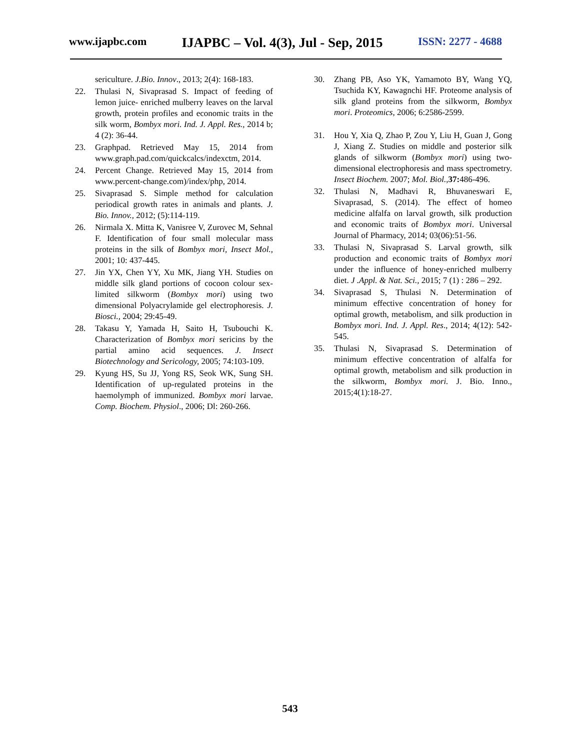www.ijapbc.com IJAPBC – Vol. 4(3), Jul - Sep, 2015 ISSN: 2277 - 4688
sericulture. J.Bio. Innov., 2013; 2(4): 168-183.
22. Thulasi N, Sivaprasad S. Impact of feeding of lemon juice- enriched mulberry leaves on the larval growth, protein profiles and economic traits in the silk worm, Bombyx mori. Ind. J. Appl. Res., 2014 b; 4 (2): 36-44.
23. Graphpad. Retrieved May 15, 2014 from www.graph.pad.com/quickcalcs/indexctm, 2014.
24. Percent Change. Retrieved May 15, 2014 from www.percent-change.com)/index/php, 2014.
25. Sivaprasad S. Simple method for calculation periodical growth rates in animals and plants. J. Bio. Innov., 2012; (5):114-119.
26. Nirmala X. Mitta K, Vanisree V, Zurovec M, Sehnal F. Identification of four small molecular mass proteins in the silk of Bombyx mori, Insect Mol., 2001; 10: 437-445.
27. Jin YX, Chen YY, Xu MK, Jiang YH. Studies on middle silk gland portions of cocoon colour sex-limited silkworm (Bombyx mori) using two dimensional Polyacrylamide gel electrophoresis. J. Biosci., 2004; 29:45-49.
28. Takasu Y, Yamada H, Saito H, Tsubouchi K. Characterization of Bombyx mori sericins by the partial amino acid sequences. J. Insect Biotechnology and Sericology, 2005; 74:103-109.
29. Kyung HS, Su JJ, Yong RS, Seok WK, Sung SH. Identification of up-regulated proteins in the haemolymph of immunized. Bombyx mori larvae. Comp. Biochem. Physiol., 2006; Dl: 260-266.
30. Zhang PB, Aso YK, Yamamoto BY, Wang YQ, Tsuchida KY, Kawagnchi HF. Proteome analysis of silk gland proteins from the silkworm, Bombyx mori. Proteomics, 2006; 6:2586-2599.
31. Hou Y, Xia Q, Zhao P, Zou Y, Liu H, Guan J, Gong J, Xiang Z. Studies on middle and posterior silk glands of silkworm (Bombyx mori) using two- dimensional electrophoresis and mass spectrometry. Insect Biochem. 2007; Mol. Biol.,37: 486-496.
32. Thulasi N, Madhavi R, Bhuvaneswari E, Sivaprasad, S. (2014). The effect of homeo medicine alfalfa on larval growth, silk production and economic traits of Bombyx mori. Universal Journal of Pharmacy, 2014; 03(06):51-56.
33. Thulasi N, Sivaprasad S. Larval growth, silk production and economic traits of Bombyx mori under the influence of honey-enriched mulberry diet. J .Appl. & Nat. Sci., 2015; 7 (1) : 286 – 292.
34. Sivaprasad S, Thulasi N. Determination of minimum effective concentration of honey for optimal growth, metabolism, and silk production in Bombyx mori. Ind. J. Appl. Res., 2014; 4(12): 542-545.
35. Thulasi N, Sivaprasad S. Determination of minimum effective concentration of alfalfa for optimal growth, metabolism and silk production in the silkworm, Bombyx mori. J. Bio. Inno., 2015;4(1):18-27.
543